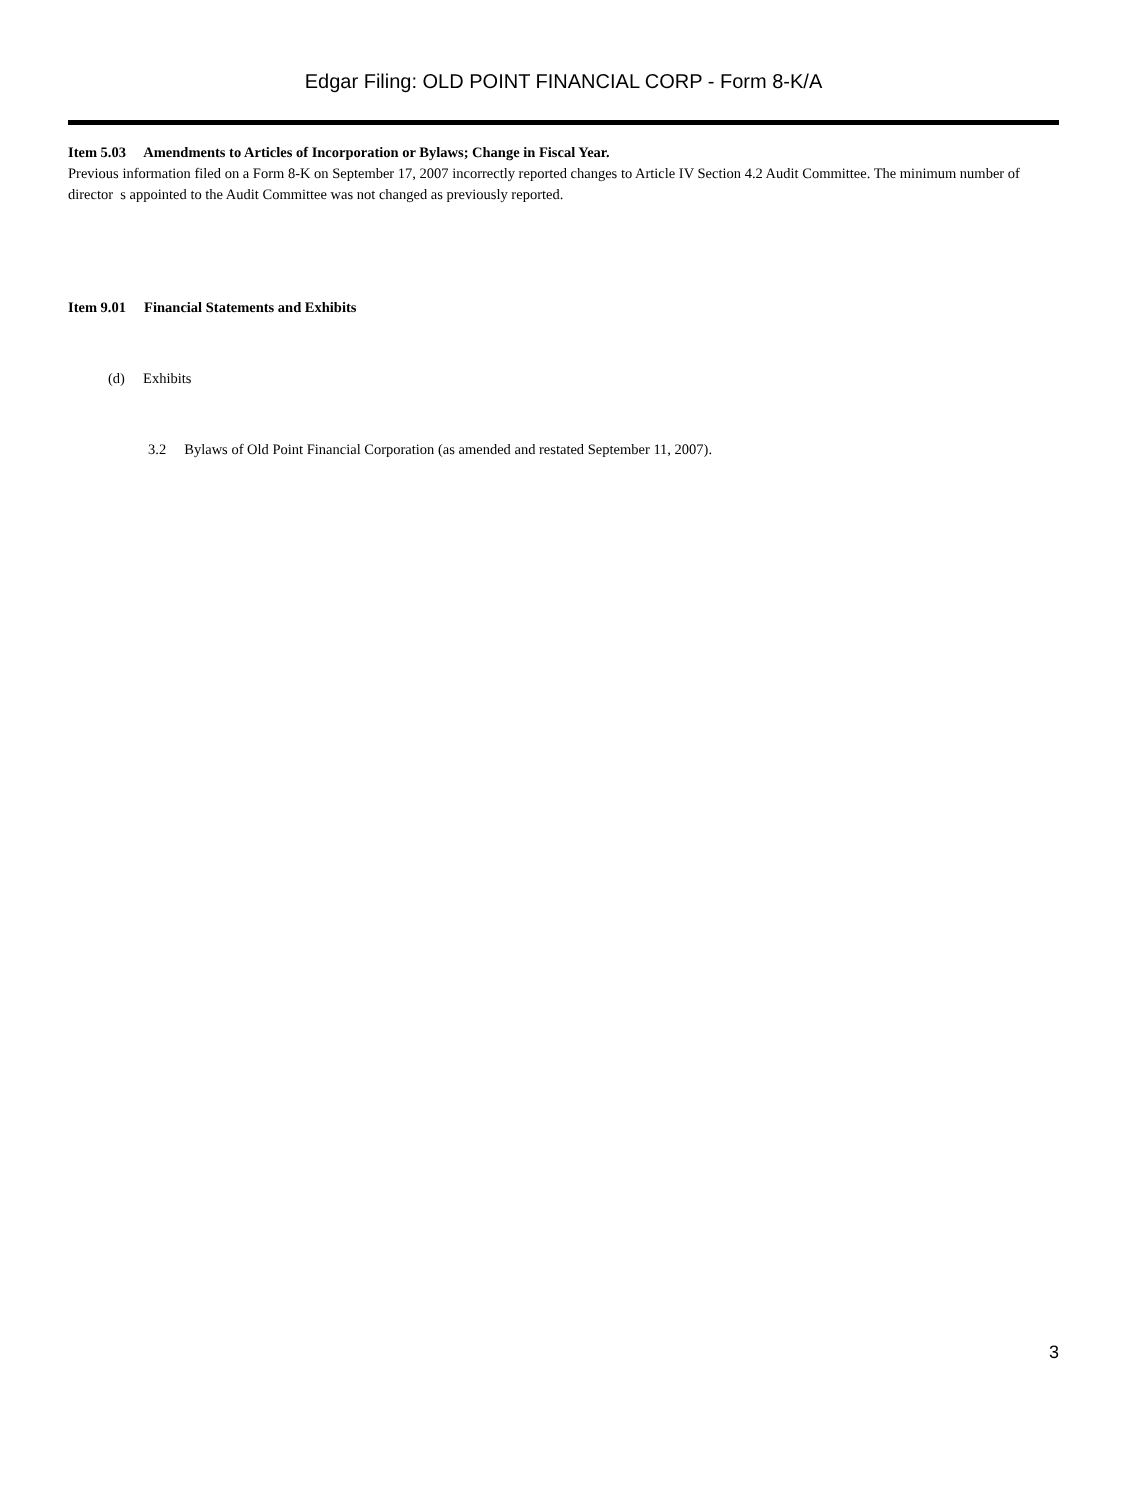Edgar Filing: OLD POINT FINANCIAL CORP - Form 8-K/A
Item 5.03 Amendments to Articles of Incorporation or Bylaws; Change in Fiscal Year.
Previous information filed on a Form 8-K on September 17, 2007 incorrectly reported changes to Article IV Section 4.2 Audit Committee. The minimum number of director s appointed to the Audit Committee was not changed as previously reported.
Item 9.01 Financial Statements and Exhibits
(d) Exhibits
3.2 Bylaws of Old Point Financial Corporation (as amended and restated September 11, 2007).
3